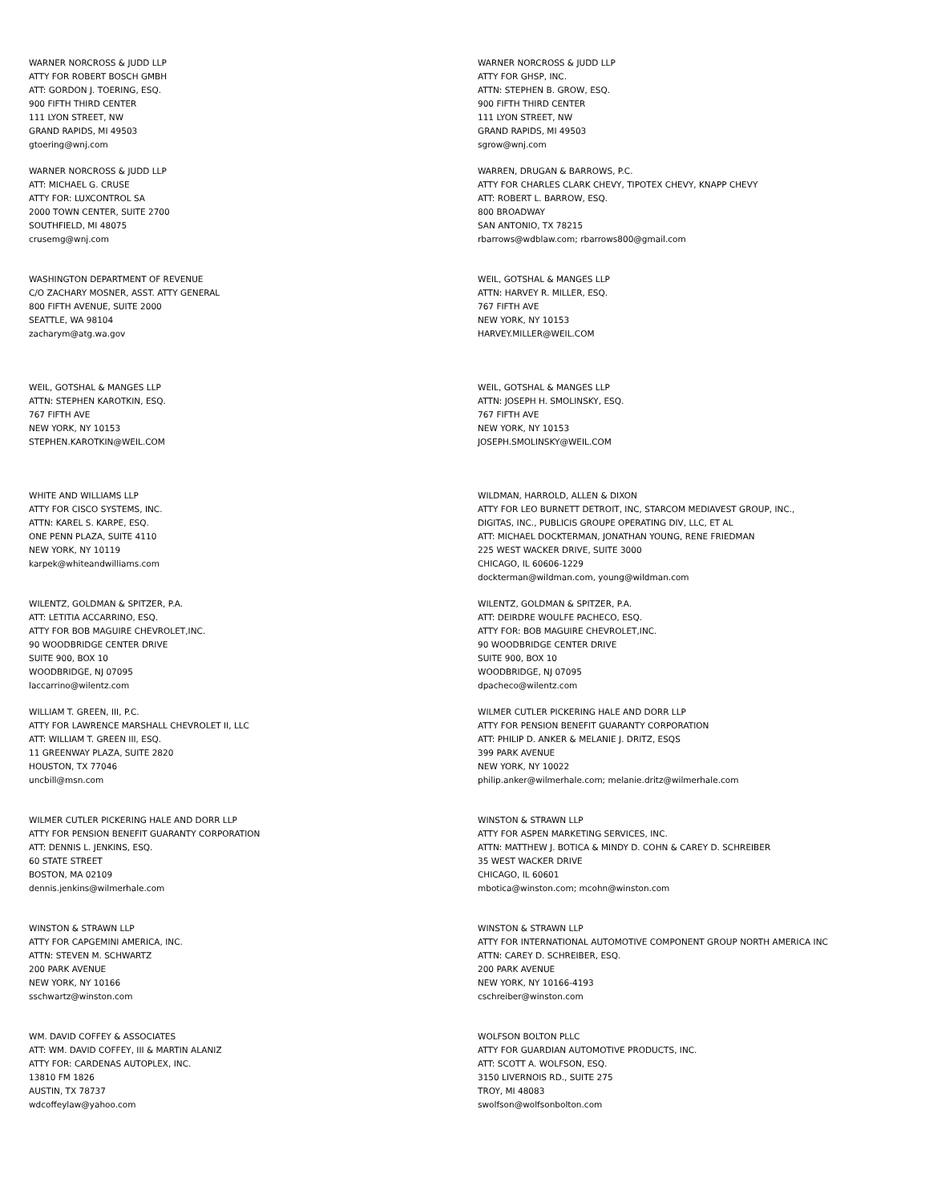WARNER NORCROSS & JUDD LLP
ATTY FOR ROBERT BOSCH GMBH
ATT: GORDON J. TOERING, ESQ.
900 FIFTH THIRD CENTER
111 LYON STREET, NW
GRAND RAPIDS, MI 49503
gtoering@wnj.com
WARNER NORCROSS & JUDD LLP
ATTY FOR GHSP, INC.
ATTN: STEPHEN B. GROW, ESQ.
900 FIFTH THIRD CENTER
111 LYON STREET, NW
GRAND RAPIDS, MI 49503
sgrow@wnj.com
WARNER NORCROSS & JUDD LLP
ATT: MICHAEL G. CRUSE
ATTY FOR: LUXCONTROL SA
2000 TOWN CENTER, SUITE 2700
SOUTHFIELD, MI 48075
crusemg@wnj.com
WARREN, DRUGAN & BARROWS, P.C.
ATTY FOR CHARLES CLARK CHEVY, TIPOTEX CHEVY, KNAPP CHEVY
ATT: ROBERT L. BARROW, ESQ.
800 BROADWAY
SAN ANTONIO, TX 78215
rbarrows@wdblaw.com; rbarrows800@gmail.com
WASHINGTON DEPARTMENT OF REVENUE
C/O ZACHARY MOSNER, ASST. ATTY GENERAL
800 FIFTH AVENUE, SUITE 2000
SEATTLE, WA 98104
zacharym@atg.wa.gov
WEIL, GOTSHAL & MANGES LLP
ATTN: HARVEY R. MILLER, ESQ.
767 FIFTH AVE
NEW YORK, NY 10153
HARVEY.MILLER@WEIL.COM
WEIL, GOTSHAL & MANGES LLP
ATTN: STEPHEN KAROTKIN, ESQ.
767 FIFTH AVE
NEW YORK, NY 10153
STEPHEN.KAROTKIN@WEIL.COM
WEIL, GOTSHAL & MANGES LLP
ATTN: JOSEPH H. SMOLINSKY, ESQ.
767 FIFTH AVE
NEW YORK, NY 10153
JOSEPH.SMOLINSKY@WEIL.COM
WHITE AND WILLIAMS LLP
ATTY FOR CISCO SYSTEMS, INC.
ATTN: KAREL S. KARPE, ESQ.
ONE PENN PLAZA, SUITE 4110
NEW YORK, NY 10119
karpek@whiteandwilliams.com
WILDMAN, HARROLD, ALLEN & DIXON
ATTY FOR LEO BURNETT DETROIT, INC, STARCOM MEDIAVEST GROUP, INC.,
DIGITAS, INC., PUBLICIS GROUPE OPERATING DIV, LLC, ET AL
ATT: MICHAEL DOCKTERMAN, JONATHAN YOUNG, RENE FRIEDMAN
225 WEST WACKER DRIVE, SUITE 3000
CHICAGO, IL 60606-1229
dockterman@wildman.com, young@wildman.com
WILENTZ, GOLDMAN & SPITZER, P.A.
ATT: LETITIA ACCARRINO, ESQ.
ATTY FOR BOB MAGUIRE CHEVROLET,INC.
90 WOODBRIDGE CENTER DRIVE
SUITE 900, BOX 10
WOODBRIDGE, NJ 07095
laccarrino@wilentz.com
WILENTZ, GOLDMAN & SPITZER, P.A.
ATT: DEIRDRE WOULFE PACHECO, ESQ.
ATTY FOR: BOB MAGUIRE CHEVROLET,INC.
90 WOODBRIDGE CENTER DRIVE
SUITE 900, BOX 10
WOODBRIDGE, NJ 07095
dpacheco@wilentz.com
WILLIAM T. GREEN, III, P.C.
ATTY FOR LAWRENCE MARSHALL CHEVROLET II, LLC
ATT: WILLIAM T. GREEN III, ESQ.
11 GREENWAY PLAZA, SUITE 2820
HOUSTON, TX 77046
uncbill@msn.com
WILMER CUTLER PICKERING HALE AND DORR LLP
ATTY FOR PENSION BENEFIT GUARANTY CORPORATION
ATT: PHILIP D. ANKER & MELANIE J. DRITZ, ESQS
399 PARK AVENUE
NEW YORK, NY 10022
philip.anker@wilmerhale.com; melanie.dritz@wilmerhale.com
WILMER CUTLER PICKERING HALE AND DORR LLP
ATTY FOR PENSION BENEFIT GUARANTY CORPORATION
ATT: DENNIS L. JENKINS, ESQ.
60 STATE STREET
BOSTON, MA 02109
dennis.jenkins@wilmerhale.com
WINSTON & STRAWN LLP
ATTY FOR ASPEN MARKETING SERVICES, INC.
ATTN: MATTHEW J. BOTICA & MINDY D. COHN & CAREY D. SCHREIBER
35 WEST WACKER DRIVE
CHICAGO, IL 60601
mbotica@winston.com; mcohn@winston.com
WINSTON & STRAWN LLP
ATTY FOR CAPGEMINI AMERICA, INC.
ATTN: STEVEN M. SCHWARTZ
200 PARK AVENUE
NEW YORK, NY 10166
sschwartz@winston.com
WINSTON & STRAWN LLP
ATTY FOR INTERNATIONAL AUTOMOTIVE COMPONENT GROUP NORTH AMERICA INC
ATTN: CAREY D. SCHREIBER, ESQ.
200 PARK AVENUE
NEW YORK, NY 10166-4193
cschreiber@winston.com
WM. DAVID COFFEY & ASSOCIATES
ATT: WM. DAVID COFFEY, III & MARTIN ALANIZ
ATTY FOR: CARDENAS AUTOPLEX, INC.
13810 FM 1826
AUSTIN, TX 78737
wdcoffeylaw@yahoo.com
WOLFSON BOLTON PLLC
ATTY FOR GUARDIAN AUTOMOTIVE PRODUCTS, INC.
ATT: SCOTT A. WOLFSON, ESQ.
3150 LIVERNOIS RD., SUITE 275
TROY, MI 48083
swolfson@wolfsonbolton.com